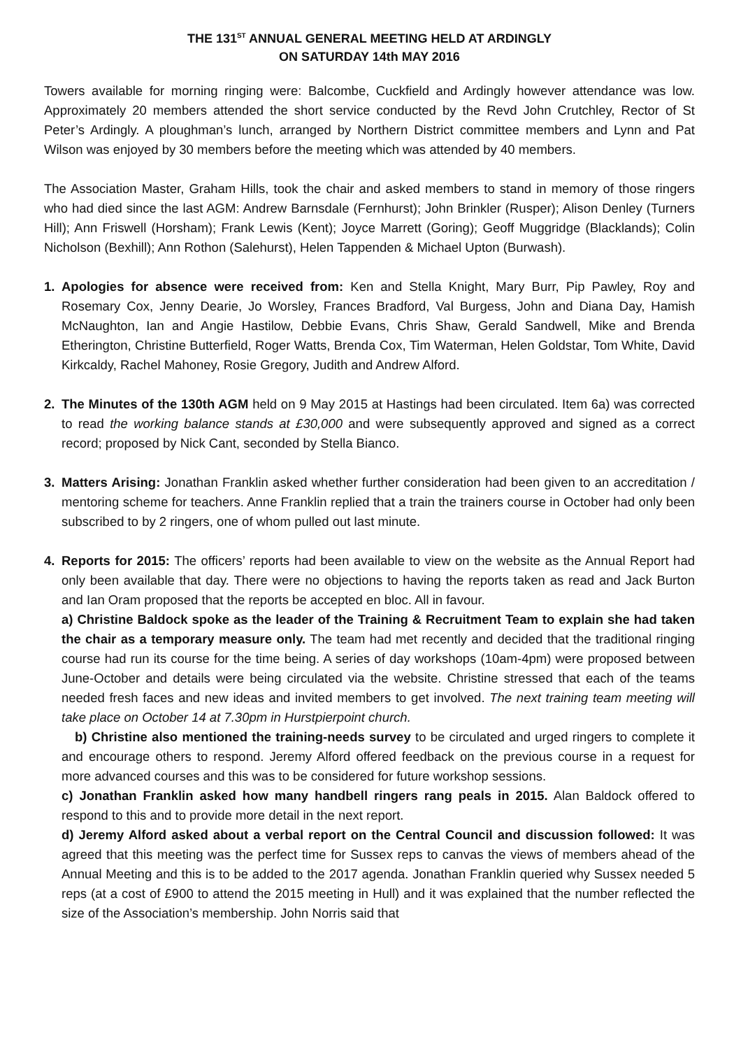THE 131<sup>ST</sup> ANNUAL GENERAL MEETING HELD AT ARDINGLY
ON SATURDAY 14th MAY 2016
Towers available for morning ringing were: Balcombe, Cuckfield and Ardingly however attendance was low. Approximately 20 members attended the short service conducted by the Revd John Crutchley, Rector of St Peter’s Ardingly. A ploughman’s lunch, arranged by Northern District committee members and Lynn and Pat Wilson was enjoyed by 30 members before the meeting which was attended by 40 members.
The Association Master, Graham Hills, took the chair and asked members to stand in memory of those ringers who had died since the last AGM: Andrew Barnsdale (Fernhurst); John Brinkler (Rusper); Alison Denley (Turners Hill); Ann Friswell (Horsham); Frank Lewis (Kent); Joyce Marrett (Goring); Geoff Muggridge (Blacklands); Colin Nicholson (Bexhill); Ann Rothon (Salehurst), Helen Tappenden & Michael Upton (Burwash).
1. Apologies for absence were received from: Ken and Stella Knight, Mary Burr, Pip Pawley, Roy and Rosemary Cox, Jenny Dearie, Jo Worsley, Frances Bradford, Val Burgess, John and Diana Day, Hamish McNaughton, Ian and Angie Hastilow, Debbie Evans, Chris Shaw, Gerald Sandwell, Mike and Brenda Etherington, Christine Butterfield, Roger Watts, Brenda Cox, Tim Waterman, Helen Goldstar, Tom White, David Kirkcaldy, Rachel Mahoney, Rosie Gregory, Judith and Andrew Alford.
2. The Minutes of the 130th AGM held on 9 May 2015 at Hastings had been circulated. Item 6a) was corrected to read the working balance stands at £30,000 and were subsequently approved and signed as a correct record; proposed by Nick Cant, seconded by Stella Bianco.
3. Matters Arising: Jonathan Franklin asked whether further consideration had been given to an accreditation / mentoring scheme for teachers. Anne Franklin replied that a train the trainers course in October had only been subscribed to by 2 ringers, one of whom pulled out last minute.
4. Reports for 2015: The officers’ reports had been available to view on the website as the Annual Report had only been available that day. There were no objections to having the reports taken as read and Jack Burton and Ian Oram proposed that the reports be accepted en bloc. All in favour.
a) Christine Baldock spoke as the leader of the Training & Recruitment Team to explain she had taken the chair as a temporary measure only. The team had met recently and decided that the traditional ringing course had run its course for the time being. A series of day workshops (10am-4pm) were proposed between June-October and details were being circulated via the website. Christine stressed that each of the teams needed fresh faces and new ideas and invited members to get involved. The next training team meeting will take place on October 14 at 7.30pm in Hurstpierpoint church.
b) Christine also mentioned the training-needs survey to be circulated and urged ringers to complete it and encourage others to respond. Jeremy Alford offered feedback on the previous course in a request for more advanced courses and this was to be considered for future workshop sessions.
c) Jonathan Franklin asked how many handbell ringers rang peals in 2015. Alan Baldock offered to respond to this and to provide more detail in the next report.
d) Jeremy Alford asked about a verbal report on the Central Council and discussion followed: It was agreed that this meeting was the perfect time for Sussex reps to canvas the views of members ahead of the Annual Meeting and this is to be added to the 2017 agenda. Jonathan Franklin queried why Sussex needed 5 reps (at a cost of £900 to attend the 2015 meeting in Hull) and it was explained that the number reflected the size of the Association’s membership. John Norris said that